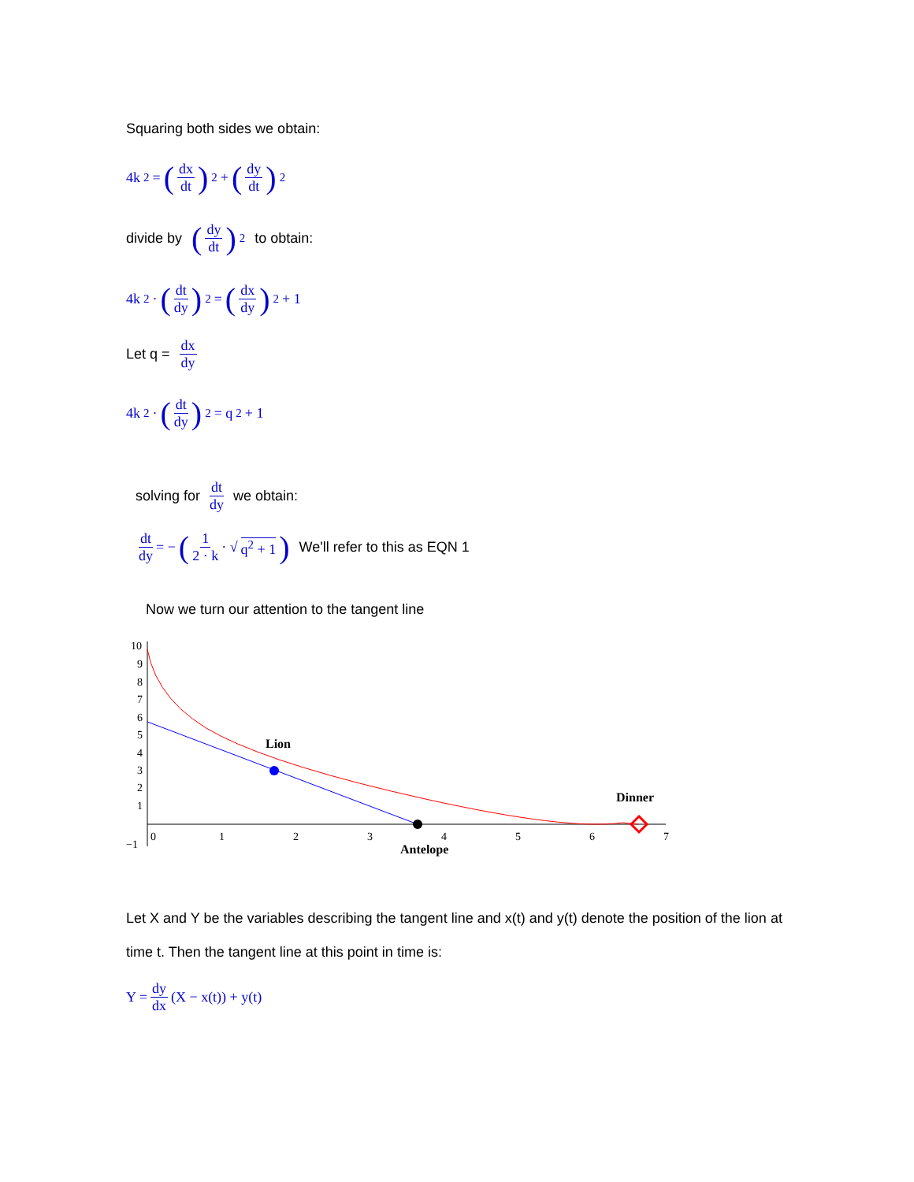Squaring both sides we obtain:
4k<sup>2</sup> = (dx dt)<sup>2</sup> + (dy dt)<sup>2</sup>
divide by (dy dt)<sup>2</sup> to obtain:
4k<sup>2</sup> · (dt dy)<sup>2</sup> = (dx dy)<sup>2</sup> + 1
Let q = dx dy
4k<sup>2</sup> · (dt dy)<sup>2</sup> = q<sup>2</sup> + 1
solving for dt dy we obtain:
dt dy = − (1 2 · k · √ q<sup>2</sup> + 1) We'll refer to this as EQN 1
Now we turn our attention to the tangent line
10
9
8
7
6
5
4
3
2
1
−1
0
1
2
3
4
5
6
7
Lion
Dinner
Antelope
Let X and Y be the variables describing the tangent line and x(t) and y(t) denote the position of the lion at time t. Then the tangent line at this point in time is:
Y = dy dx (X − x(t)) + y(t)